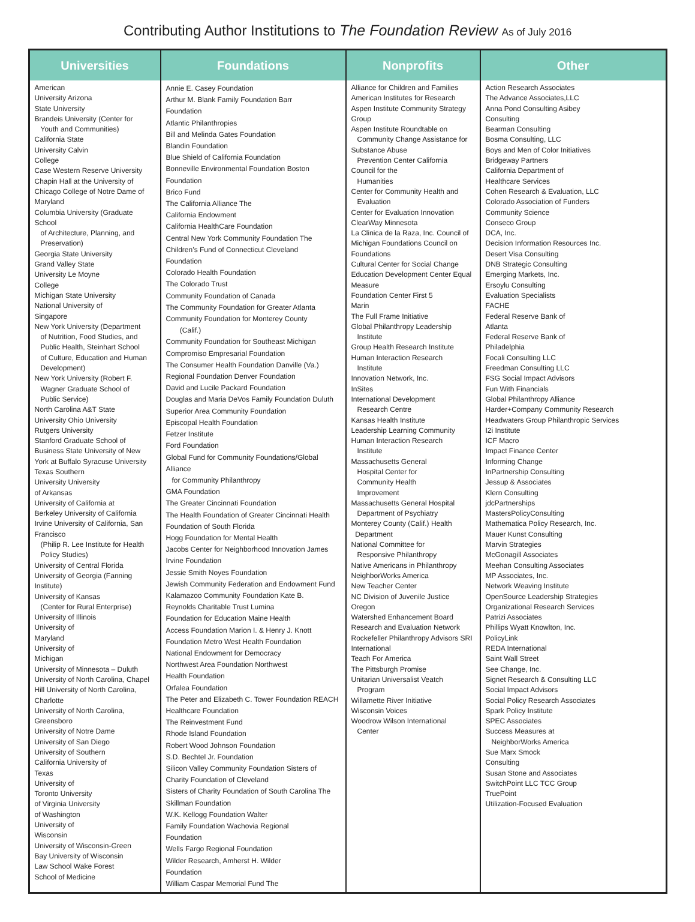Contributing Author Institutions to The Foundation Review As of July 2016
| Universities | Foundations | Nonprofits | Other |
| --- | --- | --- | --- |
| American University Arizona State University Brandeis University (Center for Youth and Communities) California State University Calvin College Case Western Reserve University Chapin Hall at the University of Chicago College of Notre Dame of Maryland Columbia University (Graduate School of Architecture, Planning, and Preservation) Georgia State University Grand Valley State University Le Moyne College Michigan State University National University of Singapore New York University (Department of Nutrition, Food Studies, and Public Health, Steinhart School of Culture, Education and Human Development) New York University (Robert F. Wagner Graduate School of Public Service) North Carolina A&T State University Ohio University Rutgers University Stanford Graduate School of Business State University of New York at Buffalo Syracuse University Texas Southern University University of Arkansas University of California at Berkeley University of California Irvine University of California, San Francisco (Philip R. Lee Institute for Health Policy Studies) University of Central Florida University of Georgia (Fanning Institute) University of Kansas (Center for Rural Enterprise) University of Illinois University of Maryland University of Michigan University of Minnesota – Duluth University of North Carolina, Chapel Hill University of North Carolina, Charlotte University of North Carolina, Greensboro University of Notre Dame University of San Diego University of Southern California University of Texas University of Toronto University of Virginia University of Washington University of Wisconsin University of Wisconsin-Green Bay University of Wisconsin Law School Wake Forest School of Medicine | Annie E. Casey Foundation Arthur M. Blank Family Foundation Barr Foundation Atlantic Philanthropies Bill and Melinda Gates Foundation Blandin Foundation Blue Shield of California Foundation Bonneville Environmental Foundation Boston Foundation Brico Fund The California Alliance The California Endowment California HealthCare Foundation Central New York Community Foundation The Children’s Fund of Connecticut Cleveland Foundation Colorado Health Foundation The Colorado Trust Community Foundation of Canada The Community Foundation for Greater Atlanta Community Foundation for Monterey County (Calif.) Community Foundation for Southeast Michigan Compromiso Empresarial Foundation The Consumer Health Foundation Danville (Va.) Regional Foundation Denver Foundation David and Lucile Packard Foundation Douglas and Maria DeVos Family Foundation Duluth Superior Area Community Foundation Episcopal Health Foundation Fetzer Institute Ford Foundation Global Fund for Community Foundations/Global Alliance for Community Philanthropy GMA Foundation The Greater Cincinnati Foundation The Health Foundation of Greater Cincinnati Health Foundation of South Florida Hogg Foundation for Mental Health Jacobs Center for Neighborhood Innovation James Irvine Foundation Jessie Smith Noyes Foundation Jewish Community Federation and Endowment Fund Kalamazoo Community Foundation Kate B. Reynolds Charitable Trust Lumina Foundation for Education Maine Health Access Foundation Marion I. & Henry J. Knott Foundation Metro West Health Foundation National Endowment for Democracy Northwest Area Foundation Northwest Health Foundation Orfalea Foundation The Peter and Elizabeth C. Tower Foundation REACH Healthcare Foundation The Reinvestment Fund Rhode Island Foundation Robert Wood Johnson Foundation S.D. Bechtel Jr. Foundation Silicon Valley Community Foundation Sisters of Charity Foundation of Cleveland Sisters of Charity Foundation of South Carolina The Skillman Foundation W.K. Kellogg Foundation Walter Family Foundation Wachovia Regional Foundation Wells Fargo Regional Foundation Wilder Research, Amherst H. Wilder Foundation William Caspar Memorial Fund The | Alliance for Children and Families American Institutes for Research Aspen Institute Community Strategy Group Aspen Institute Roundtable on Community Change Assistance for Substance Abuse Prevention Center California Council for the Humanities Center for Community Health and Evaluation Center for Evaluation Innovation ClearWay Minnesota La Clinica de la Raza, Inc. Council of Michigan Foundations Council on Foundations Cultural Center for Social Change Education Development Center Equal Measure Foundation Center First 5 Marin The Full Frame Initiative Global Philanthropy Leadership Institute Group Health Research Institute Human Interaction Research Institute Innovation Network, Inc. InSites International Development Research Centre Kansas Health Institute Leadership Learning Community Human Interaction Research Institute Massachusetts General Hospital Center for Community Health Improvement Massachusetts General Hospital Department of Psychiatry Monterey County (Calif.) Health Department National Committee for Responsive Philanthropy Native Americans in Philanthropy NeighborWorks America New Teacher Center NC Division of Juvenile Justice Oregon Watershed Enhancement Board Research and Evaluation Network Rockefeller Philanthropy Advisors SRI International Teach For America The Pittsburgh Promise Unitarian Universalist Veatch Program Willamette River Initiative Wisconsin Voices Woodrow Wilson International Center | Action Research Associates The Advance Associates,LLC Anna Pond Consulting Asibey Consulting Bearman Consulting Bosma Consulting, LLC Boys and Men of Color Initiatives Bridgeway Partners California Department of Healthcare Services Cohen Research & Evaluation, LLC Colorado Association of Funders Community Science Conseco Group DCA, Inc. Decision Information Resources Inc. Desert Visa Consulting DNB Strategic Consulting Emerging Markets, Inc. Ersoylu Consulting Evaluation Specialists FACHE Federal Reserve Bank of Atlanta Federal Reserve Bank of Philadelphia Focali Consulting LLC Freedman Consulting LLC FSG Social Impact Advisors Fun With Financials Global Philanthropy Alliance Harder+Company Community Research Headwaters Group Philanthropic Services I2i Institute ICF Macro Impact Finance Center Informing Change InPartnership Consulting Jessup & Associates Klern Consulting jdcPartnerships MastersPolicyConsulting Mathematica Policy Research, Inc. Mauer Kunst Consulting Marvin Strategies McGonagill Associates Meehan Consulting Associates MP Associates, Inc. Network Weaving Institute OpenSource Leadership Strategies Organizational Research Services Patrizi Associates Phillips Wyatt Knowlton, Inc. PolicyLink REDA International Saint Wall Street See Change, Inc. Signet Research & Consulting LLC Social Impact Advisors Social Policy Research Associates Spark Policy Institute SPEC Associates Success Measures at NeighborWorks America Sue Marx Smock Consulting Susan Stone and Associates SwitchPoint LLC TCC Group TruePoint Utilization-Focused Evaluation |